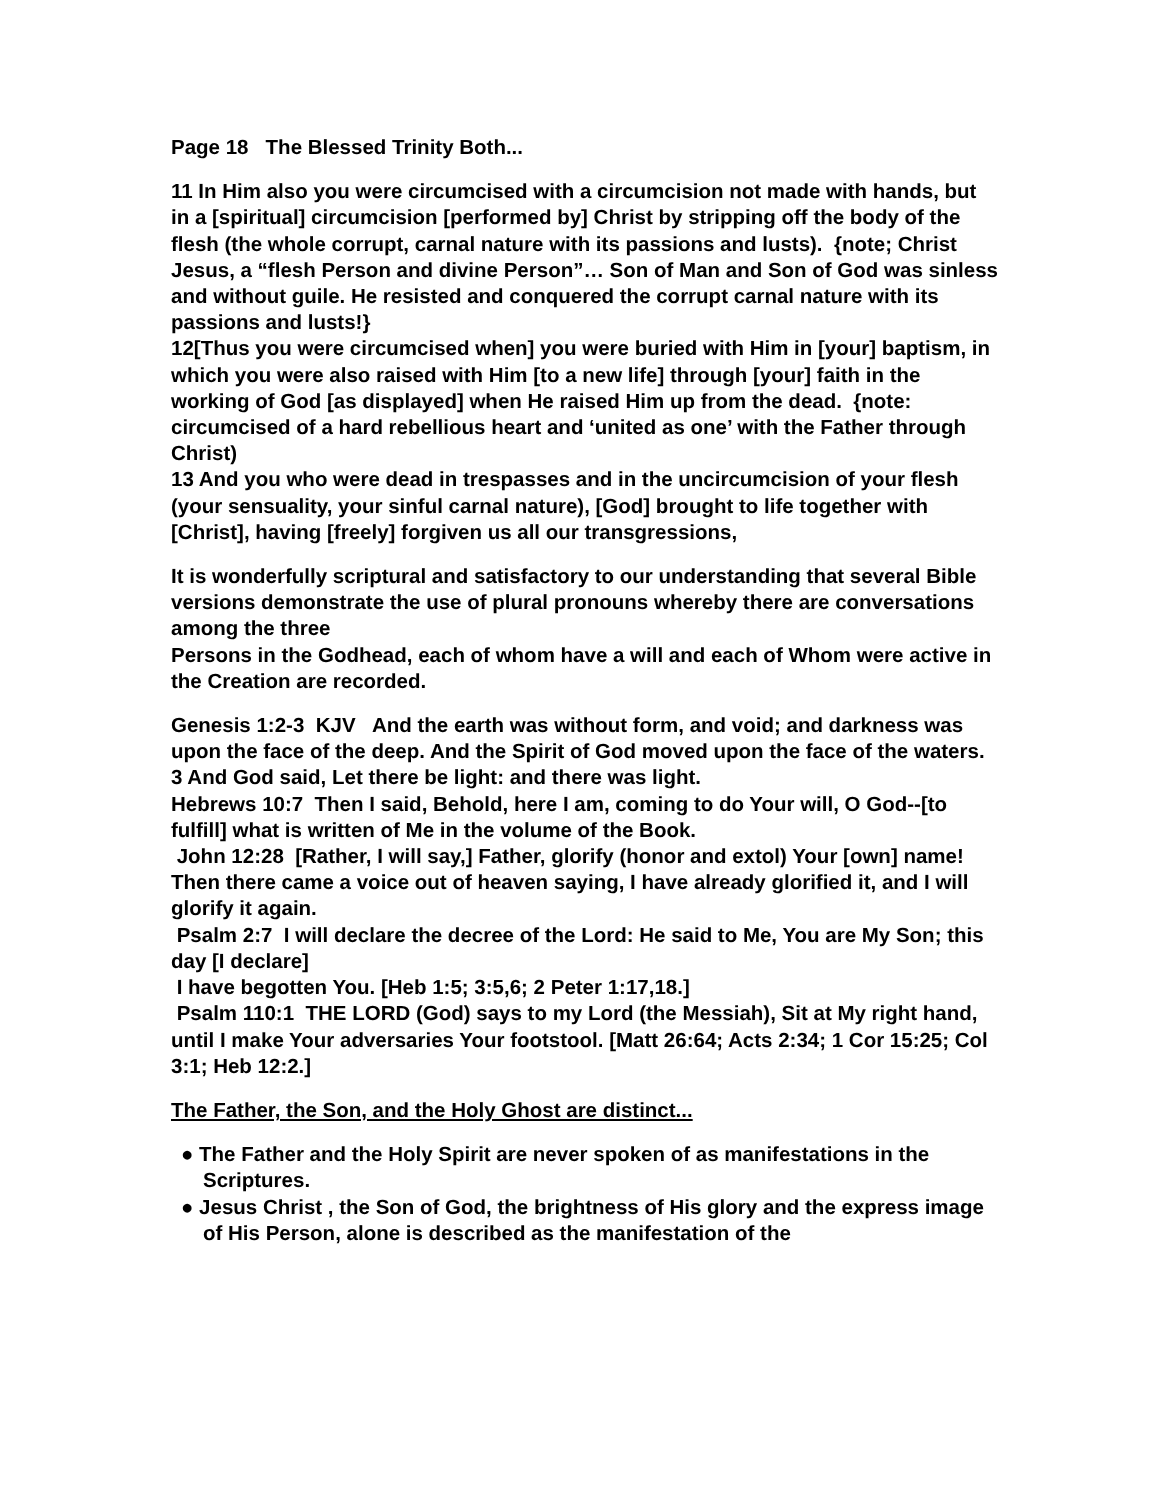Page 18 The Blessed Trinity Both...
11 In Him also you were circumcised with a circumcision not made with hands, but in a [spiritual] circumcision [performed by] Christ by stripping off the body of the flesh (the whole corrupt, carnal nature with its passions and lusts). {note; Christ Jesus, a “flesh Person and divine Person”… Son of Man and Son of God was sinless and without guile. He resisted and conquered the corrupt carnal nature with its passions and lusts!}
12[Thus you were circumcised when] you were buried with Him in [your] baptism, in which you were also raised with Him [to a new life] through [your] faith in the working of God [as displayed] when He raised Him up from the dead. {note: circumcised of a hard rebellious heart and ‘united as one’ with the Father through Christ)
13 And you who were dead in trespasses and in the uncircumcision of your flesh (your sensuality, your sinful carnal nature), [God] brought to life together with [Christ], having [freely] forgiven us all our transgressions,
It is wonderfully scriptural and satisfactory to our understanding that several Bible versions demonstrate the use of plural pronouns whereby there are conversations among the three
Persons in the Godhead, each of whom have a will and each of Whom were active in the Creation are recorded.
Genesis 1:2-3 KJV And the earth was without form, and void; and darkness was upon the face of the deep. And the Spirit of God moved upon the face of the waters.
3 And God said, Let there be light: and there was light.
Hebrews 10:7 Then I said, Behold, here I am, coming to do Your will, O God--[to fulfill] what is written of Me in the volume of the Book.
John 12:28 [Rather, I will say,] Father, glorify (honor and extol) Your [own] name! Then there came a voice out of heaven saying, I have already glorified it, and I will glorify it again.
Psalm 2:7 I will declare the decree of the Lord: He said to Me, You are My Son; this day [I declare]
I have begotten You. [Heb 1:5; 3:5,6; 2 Peter 1:17,18.]
Psalm 110:1 THE LORD (God) says to my Lord (the Messiah), Sit at My right hand, until I make Your adversaries Your footstool. [Matt 26:64; Acts 2:34; 1 Cor 15:25; Col 3:1; Heb 12:2.]
The Father, the Son, and the Holy Ghost are distinct...
● The Father and the Holy Spirit are never spoken of as manifestations in the Scriptures.
● Jesus Christ , the Son of God, the brightness of His glory and the express image of His Person, alone is described as the manifestation of the